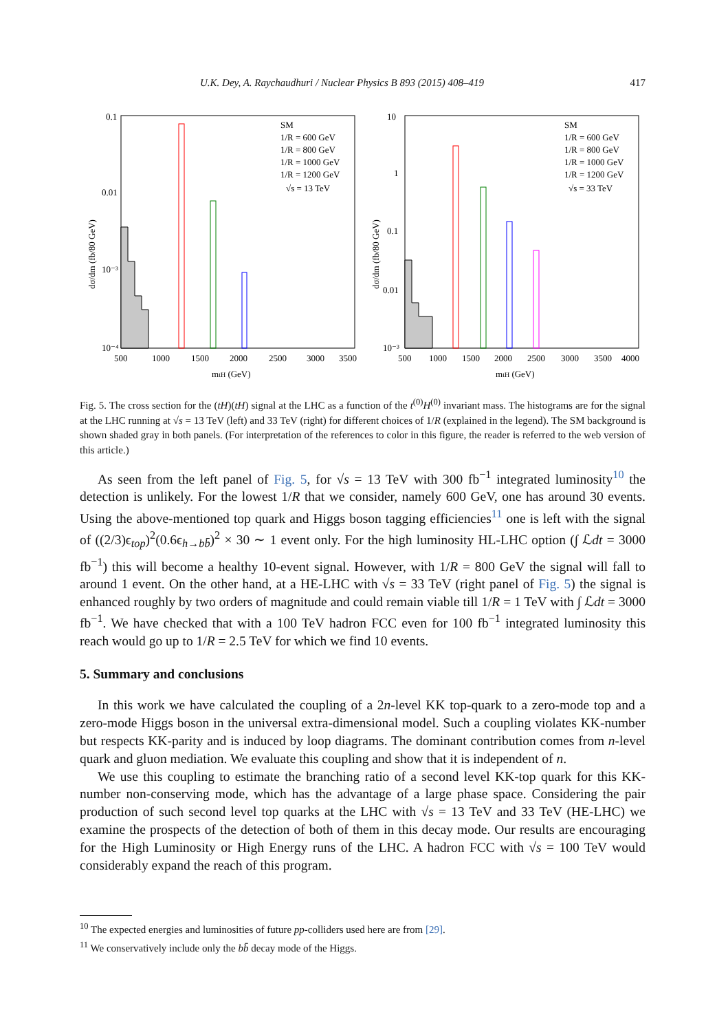U.K. Dey, A. Raychaudhuri / Nuclear Physics B 893 (2015) 408–419 417
0.1
0.01
10⁻³
10⁻⁴
500
1000
1500
2000
2500
3000
3500
mtH (GeV)
dσ/dm (fb/80 GeV)
SM
1/R = 600 GeV
1/R = 800 GeV
1/R = 1000 GeV
1/R = 1200 GeV
√s = 13 TeV
10
1
0.1
0.01
10⁻³
500
1000
1500
2000
2500
3000
3500
4000
mtH (GeV)
dσ/dm (fb/80 GeV)
SM
1/R = 600 GeV
1/R = 800 GeV
1/R = 1000 GeV
1/R = 1200 GeV
√s = 33 TeV
Fig. 5. The cross section for the (tH)(tH) signal at the LHC as a function of the t<sup>(0)</sup>H<sup>(0)</sup> invariant mass. The histograms are for the signal at the LHC running at √s = 13 TeV (left) and 33 TeV (right) for different choices of 1/R (explained in the legend). The SM background is shown shaded gray in both panels. (For interpretation of the references to color in this figure, the reader is referred to the web version of this article.)
As seen from the left panel of Fig. 5, for √s = 13 TeV with 300 fb<sup>−1</sup> integrated luminosity<sup>10</sup> the detection is unlikely. For the lowest 1/R that we consider, namely 600 GeV, one has around 30 events. Using the above-mentioned top quark and Higgs boson tagging efficiencies<sup>11</sup> one is left with the signal of ((2/3)ϵ<sub>top</sub>)<sup>2</sup>(0.6ϵ<sub>h→bb̄</sub>)<sup>2</sup> × 30 ∼ 1 event only. For the high luminosity HL-LHC option (∫ ℒdt = 3000 fb<sup>−1</sup>) this will become a healthy 10-event signal. However, with 1/R = 800 GeV the signal will fall to around 1 event. On the other hand, at a HE-LHC with √s = 33 TeV (right panel of Fig. 5) the signal is enhanced roughly by two orders of magnitude and could remain viable till 1/R = 1 TeV with ∫ ℒdt = 3000 fb<sup>−1</sup>. We have checked that with a 100 TeV hadron FCC even for 100 fb<sup>−1</sup> integrated luminosity this reach would go up to 1/R = 2.5 TeV for which we find 10 events.
5. Summary and conclusions
In this work we have calculated the coupling of a 2n-level KK top-quark to a zero-mode top and a zero-mode Higgs boson in the universal extra-dimensional model. Such a coupling violates KK-number but respects KK-parity and is induced by loop diagrams. The dominant contribution comes from n-level quark and gluon mediation. We evaluate this coupling and show that it is independent of n.
We use this coupling to estimate the branching ratio of a second level KK-top quark for this KK-number non-conserving mode, which has the advantage of a large phase space. Considering the pair production of such second level top quarks at the LHC with √s = 13 TeV and 33 TeV (HE-LHC) we examine the prospects of the detection of both of them in this decay mode. Our results are encouraging for the High Luminosity or High Energy runs of the LHC. A hadron FCC with √s = 100 TeV would considerably expand the reach of this program.
<sup>10</sup> The expected energies and luminosities of future pp-colliders used here are from [29].
<sup>11</sup> We conservatively include only the bb̄ decay mode of the Higgs.